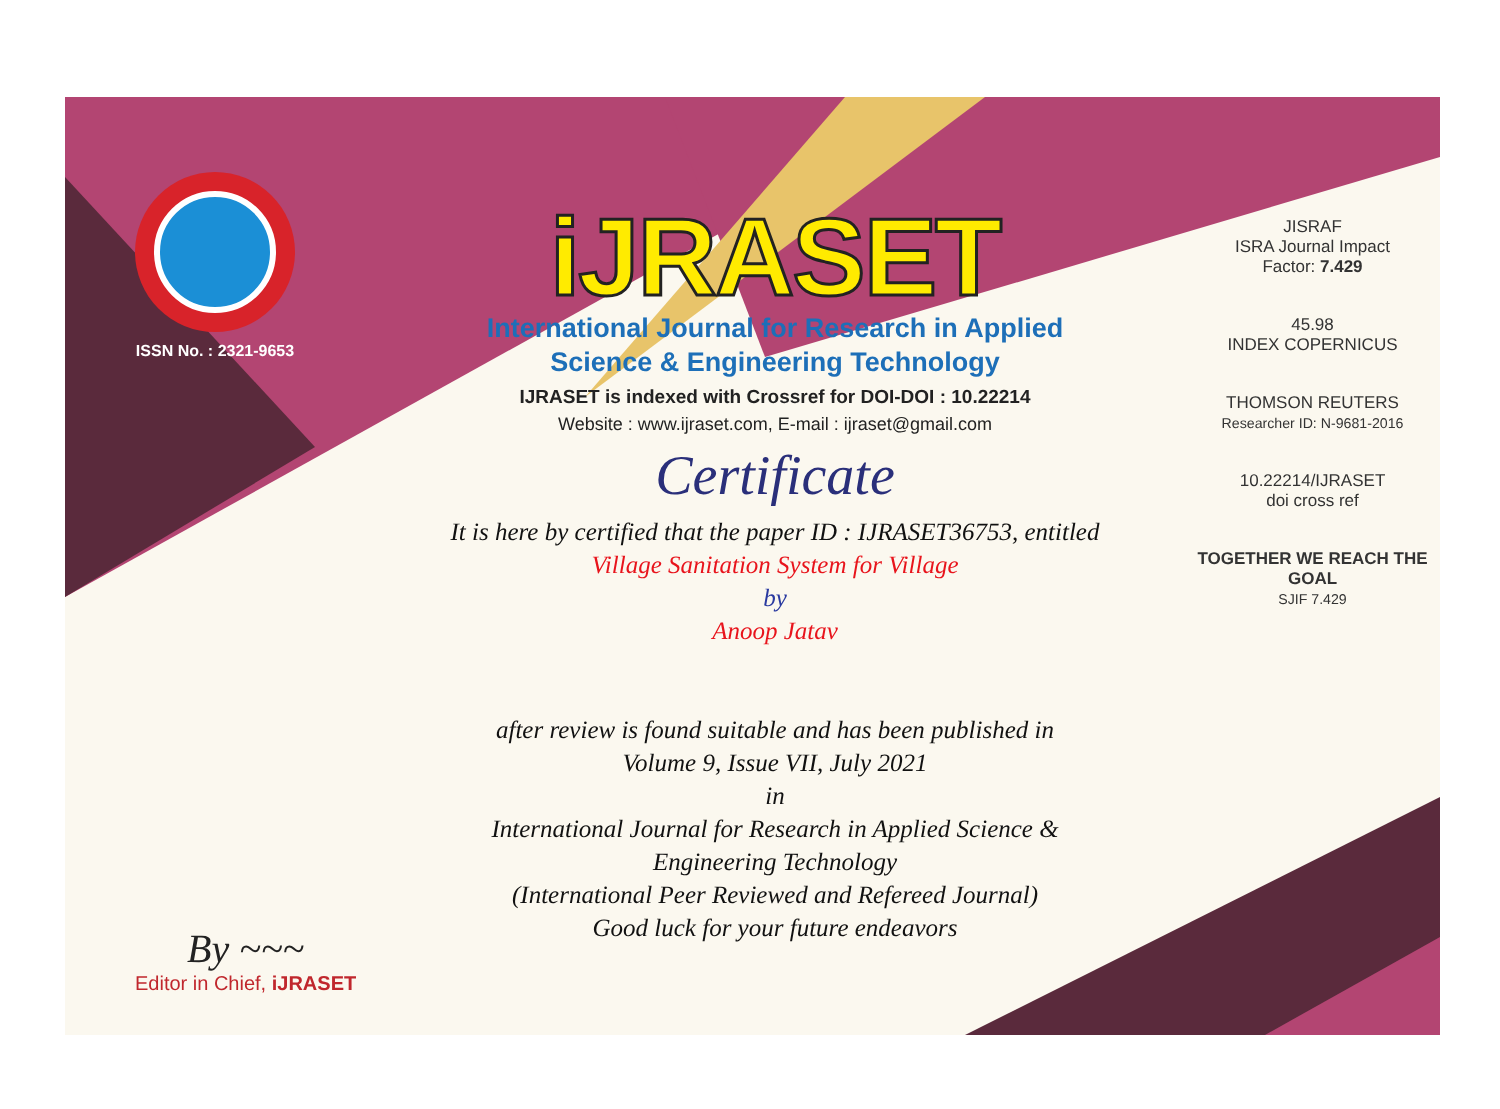ISSN No. : 2321-9653
iJRASET
International Journal for Research in Applied
Science & Engineering Technology
IJRASET is indexed with Crossref for DOI-DOI : 10.22214
Website : www.ijraset.com, E-mail : ijraset@gmail.com
Certificate
It is here by certified that the paper ID : IJRASET36753, entitled
Village Sanitation System for Village
by
Anoop Jatav
after review is found suitable and has been published in
Volume 9, Issue VII, July 2021
in
International Journal for Research in Applied Science &
Engineering Technology
(International Peer Reviewed and Refereed Journal)
Good luck for your future endeavors
JISRAF
ISRA Journal Impact
Factor: 7.429
45.98
INDEX COPERNICUS
THOMSON REUTERS
Researcher ID: N-9681-2016
10.22214/IJRASET
doi cross ref
TOGETHER WE REACH THE GOAL
SJIF 7.429
By ~~~
Editor in Chief, iJRASET